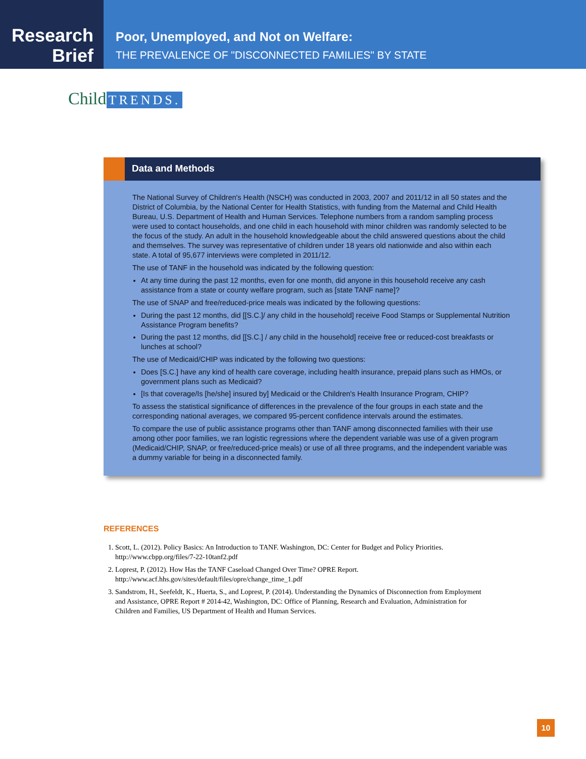Research
Brief
Poor, Unemployed, and Not on Welfare:
THE PREVALENCE OF "DISCONNECTED FAMILIES" BY STATE
Child TRENDS.
Data and Methods
The National Survey of Children's Health (NSCH) was conducted in 2003, 2007 and 2011/12 in all 50 states and the District of Columbia, by the National Center for Health Statistics, with funding from the Maternal and Child Health Bureau, U.S. Department of Health and Human Services. Telephone numbers from a random sampling process were used to contact households, and one child in each household with minor children was randomly selected to be the focus of the study. An adult in the household knowledgeable about the child answered questions about the child and themselves. The survey was representative of children under 18 years old nationwide and also within each state. A total of 95,677 interviews were completed in 2011/12.
The use of TANF in the household was indicated by the following question:
At any time during the past 12 months, even for one month, did anyone in this household receive any cash assistance from a state or county welfare program, such as [state TANF name]?
The use of SNAP and free/reduced-price meals was indicated by the following questions:
During the past 12 months, did [[S.C.]/ any child in the household] receive Food Stamps or Supplemental Nutrition Assistance Program benefits?
During the past 12 months, did [[S.C.] / any child in the household] receive free or reduced-cost breakfasts or lunches at school?
The use of Medicaid/CHIP was indicated by the following two questions:
Does [S.C.] have any kind of health care coverage, including health insurance, prepaid plans such as HMOs, or government plans such as Medicaid?
[Is that coverage/Is [he/she] insured by] Medicaid or the Children's Health Insurance Program, CHIP?
To assess the statistical significance of differences in the prevalence of the four groups in each state and the corresponding national averages, we compared 95-percent confidence intervals around the estimates.
To compare the use of public assistance programs other than TANF among disconnected families with their use among other poor families, we ran logistic regressions where the dependent variable was use of a given program (Medicaid/CHIP, SNAP, or free/reduced-price meals) or use of all three programs, and the independent variable was a dummy variable for being in a disconnected family.
REFERENCES
1. Scott, L. (2012). Policy Basics: An Introduction to TANF. Washington, DC: Center for Budget and Policy Priorities. http://www.cbpp.org/files/7-22-10tanf2.pdf
2. Loprest, P. (2012). How Has the TANF Caseload Changed Over Time? OPRE Report. http://www.acf.hhs.gov/sites/default/files/opre/change_time_1.pdf
3. Sandstrom, H., Seefeldt, K., Huerta, S., and Loprest, P. (2014). Understanding the Dynamics of Disconnection from Employment and Assistance, OPRE Report # 2014-42, Washington, DC: Office of Planning, Research and Evaluation, Administration for Children and Families, US Department of Health and Human Services.
10